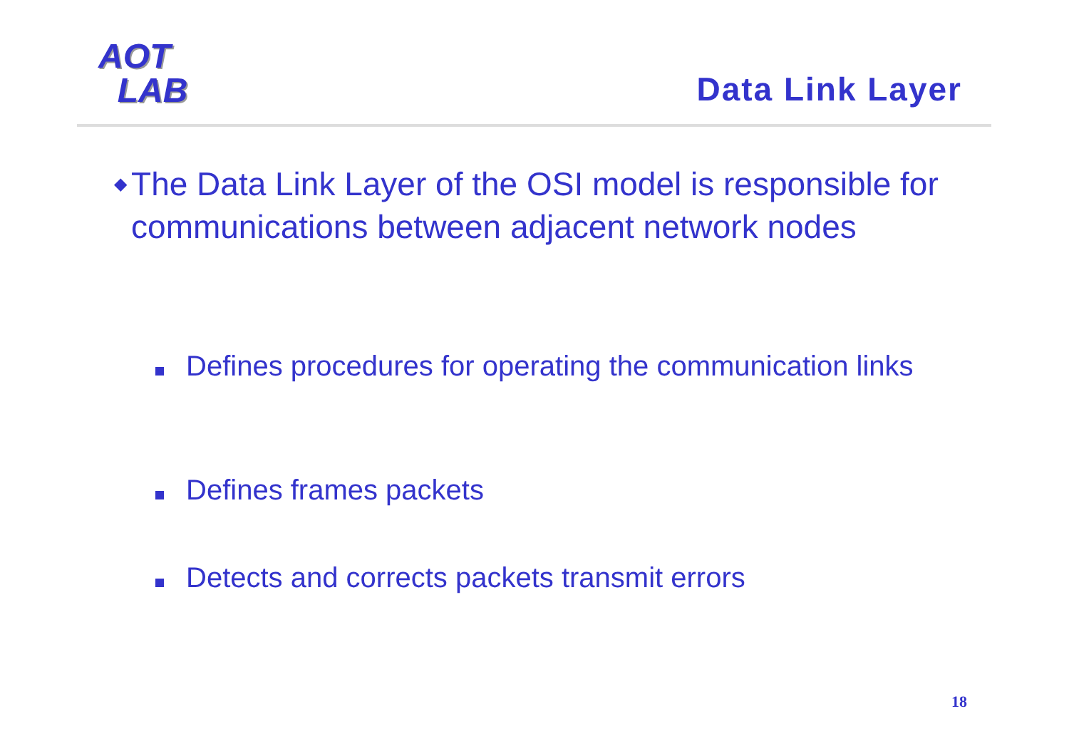AOT
LAB
Data Link Layer
◆
The Data Link Layer of the OSI model is responsible for communications between adjacent network nodes
Defines procedures for operating the communication links
Defines frames packets
Detects and corrects packets transmit errors
18